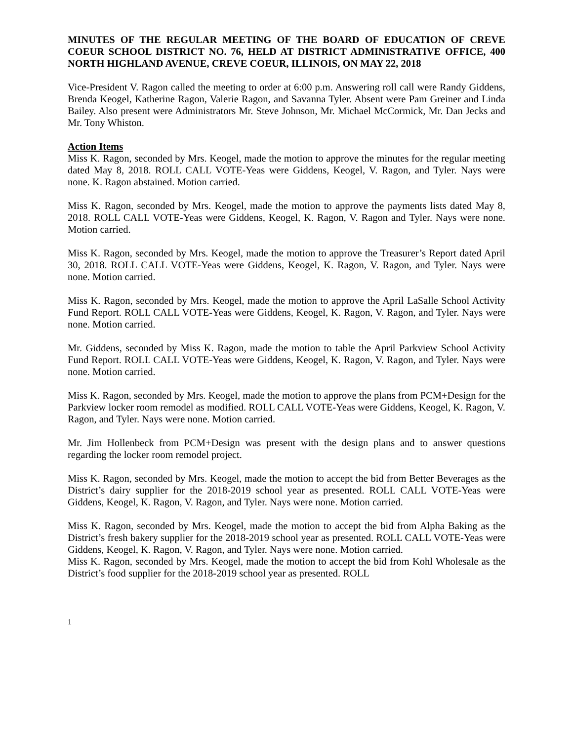MINUTES OF THE REGULAR MEETING OF THE BOARD OF EDUCATION OF CREVE COEUR SCHOOL DISTRICT NO. 76, HELD AT DISTRICT ADMINISTRATIVE OFFICE, 400 NORTH HIGHLAND AVENUE, CREVE COEUR, ILLINOIS, ON MAY 22, 2018
Vice-President V. Ragon called the meeting to order at 6:00 p.m. Answering roll call were Randy Giddens, Brenda Keogel, Katherine Ragon, Valerie Ragon, and Savanna Tyler. Absent were Pam Greiner and Linda Bailey. Also present were Administrators Mr. Steve Johnson, Mr. Michael McCormick, Mr. Dan Jecks and Mr. Tony Whiston.
Action Items
Miss K. Ragon, seconded by Mrs. Keogel, made the motion to approve the minutes for the regular meeting dated May 8, 2018. ROLL CALL VOTE-Yeas were Giddens, Keogel, V. Ragon, and Tyler. Nays were none. K. Ragon abstained. Motion carried.
Miss K. Ragon, seconded by Mrs. Keogel, made the motion to approve the payments lists dated May 8, 2018. ROLL CALL VOTE-Yeas were Giddens, Keogel, K. Ragon, V. Ragon and Tyler. Nays were none. Motion carried.
Miss K. Ragon, seconded by Mrs. Keogel, made the motion to approve the Treasurer’s Report dated April 30, 2018. ROLL CALL VOTE-Yeas were Giddens, Keogel, K. Ragon, V. Ragon, and Tyler. Nays were none. Motion carried.
Miss K. Ragon, seconded by Mrs. Keogel, made the motion to approve the April LaSalle School Activity Fund Report. ROLL CALL VOTE-Yeas were Giddens, Keogel, K. Ragon, V. Ragon, and Tyler. Nays were none. Motion carried.
Mr. Giddens, seconded by Miss K. Ragon, made the motion to table the April Parkview School Activity Fund Report. ROLL CALL VOTE-Yeas were Giddens, Keogel, K. Ragon, V. Ragon, and Tyler. Nays were none. Motion carried.
Miss K. Ragon, seconded by Mrs. Keogel, made the motion to approve the plans from PCM+Design for the Parkview locker room remodel as modified. ROLL CALL VOTE-Yeas were Giddens, Keogel, K. Ragon, V. Ragon, and Tyler. Nays were none. Motion carried.
Mr. Jim Hollenbeck from PCM+Design was present with the design plans and to answer questions regarding the locker room remodel project.
Miss K. Ragon, seconded by Mrs. Keogel, made the motion to accept the bid from Better Beverages as the District’s dairy supplier for the 2018-2019 school year as presented. ROLL CALL VOTE-Yeas were Giddens, Keogel, K. Ragon, V. Ragon, and Tyler. Nays were none. Motion carried.
Miss K. Ragon, seconded by Mrs. Keogel, made the motion to accept the bid from Alpha Baking as the District’s fresh bakery supplier for the 2018-2019 school year as presented. ROLL CALL VOTE-Yeas were Giddens, Keogel, K. Ragon, V. Ragon, and Tyler. Nays were none. Motion carried.
Miss K. Ragon, seconded by Mrs. Keogel, made the motion to accept the bid from Kohl Wholesale as the District’s food supplier for the 2018-2019 school year as presented. ROLL
1